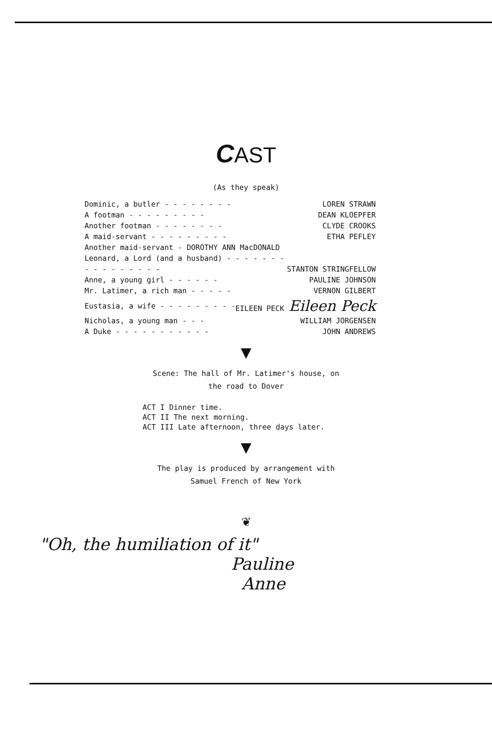CAST
(As they speak)
| Dominic, a butler - - - - - - - - | LOREN STRAWN |
| A footman - - - - - - - - - | DEAN KLOEPFER |
| Another footman - - - - - - - - | CLYDE CROOKS |
| A maid-servant - - - - - - - - - | ETHA PEFLEY |
| Another maid-servant - DOROTHY ANN MacDONALD | |
| Leonard, a Lord (and a husband) - - - - - - - | |
| - - - - - - - - - | STANTON STRINGFELLOW |
| Anne, a young girl - - - - - - | PAULINE JOHNSON |
| Mr. Latimer, a rich man - - - - - | VERNON GILBERT |
| Eustasia, a wife - - - - - - - - - | EILEEN PECK Eileen Peck |
| Nicholas, a young man - - - | WILLIAM JORGENSEN |
| A Duke - - - - - - - - - - - | JOHN ANDREWS |
▼
Scene: The hall of Mr. Latimer's house, on
the road to Dover
ACT I Dinner time.
ACT II The next morning.
ACT III Late afternoon, three days later.
▼
The play is produced by arrangement with
Samuel French of New York
❦
"Oh, the humiliation of it"
Pauline
Anne